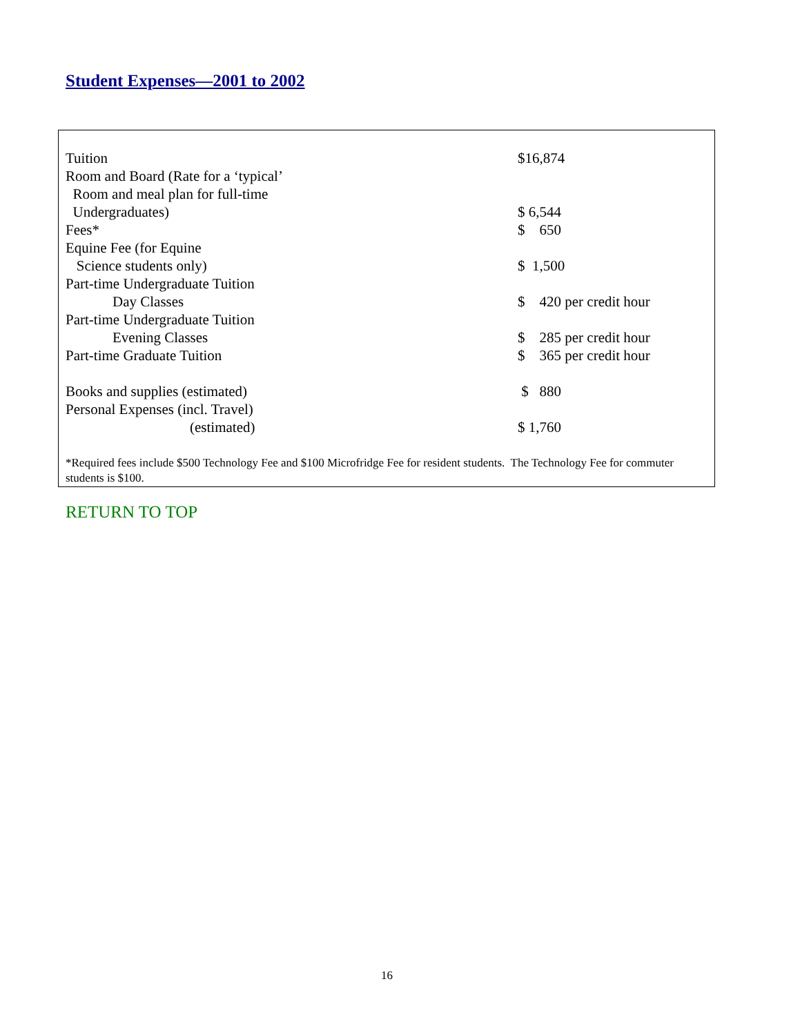Student Expenses—2001 to 2002
| Tuition | $16,874 |
| Room and Board (Rate for a ‘typical’ | |
| Room and meal plan for full-time | |
| Undergraduates) | $ 6,544 |
| Fees* | $ 650 |
| Equine Fee (for Equine | |
| Science students only) | $ 1,500 |
| Part-time Undergraduate Tuition | |
| Day Classes | $ 420 per credit hour |
| Part-time Undergraduate Tuition | |
| Evening Classes | $ 285 per credit hour |
| Part-time Graduate Tuition | $ 365 per credit hour |
| Books and supplies (estimated) | $ 880 |
| Personal Expenses (incl. Travel) | |
| (estimated) | $ 1,760 |
*Required fees include $500 Technology Fee and $100 Microfridge Fee for resident students. The Technology Fee for commuter students is $100.
RETURN TO TOP
16